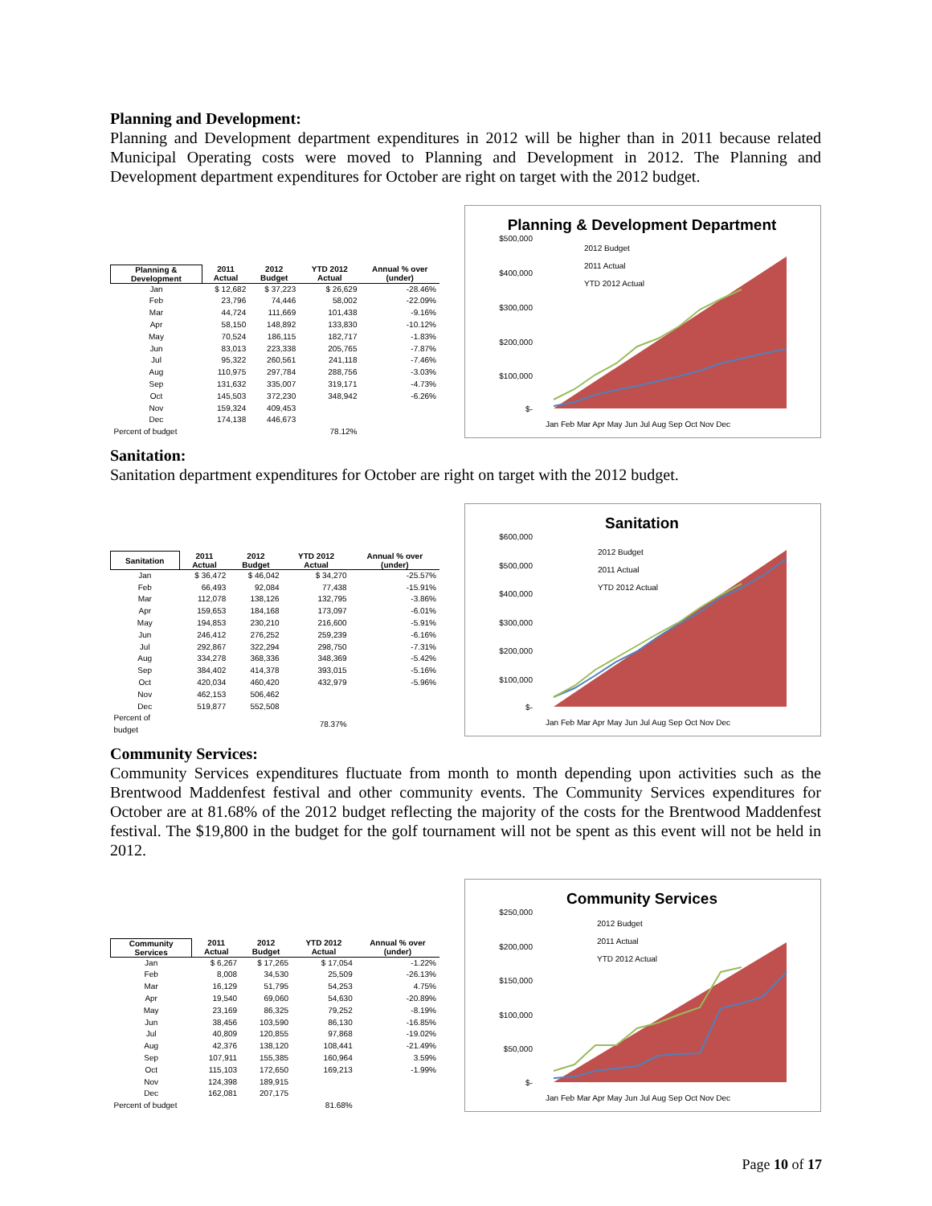Planning and Development:
Planning and Development department expenditures in 2012 will be higher than in 2011 because related Municipal Operating costs were moved to Planning and Development in 2012. The Planning and Development department expenditures for October are right on target with the 2012 budget.
| Planning & Development | 2011 Actual | 2012 Budget | YTD 2012 Actual | Annual % over (under) |
| --- | --- | --- | --- | --- |
| Jan | $ 12,682 | $ 37,223 | $ 26,629 | -28.46% |
| Feb | 23,796 | 74,446 | 58,002 | -22.09% |
| Mar | 44,724 | 111,669 | 101,438 | -9.16% |
| Apr | 58,150 | 148,892 | 133,830 | -10.12% |
| May | 70,524 | 186,115 | 182,717 | -1.83% |
| Jun | 83,013 | 223,338 | 205,765 | -7.87% |
| Jul | 95,322 | 260,561 | 241,118 | -7.46% |
| Aug | 110,975 | 297,784 | 288,756 | -3.03% |
| Sep | 131,632 | 335,007 | 319,171 | -4.73% |
| Oct | 145,503 | 372,230 | 348,942 | -6.26% |
| Nov | 159,324 | 409,453 | | |
| Dec | 174,138 | 446,673 | | |
| Percent of budget | | | 78.12% | |
Planning & Development Department
$500,000
$400,000
$300,000
$200,000
$100,000
$-
2012 Budget
2011 Actual
YTD 2012 Actual
Jan Feb Mar Apr May Jun Jul Aug Sep Oct Nov Dec
Sanitation:
Sanitation department expenditures for October are right on target with the 2012 budget.
| Sanitation | 2011 Actual | 2012 Budget | YTD 2012 Actual | Annual % over (under) |
| --- | --- | --- | --- | --- |
| Jan | $ 36,472 | $ 46,042 | $ 34,270 | -25.57% |
| Feb | 66,493 | 92,084 | 77,438 | -15.91% |
| Mar | 112,078 | 138,126 | 132,795 | -3.86% |
| Apr | 159,653 | 184,168 | 173,097 | -6.01% |
| May | 194,853 | 230,210 | 216,600 | -5.91% |
| Jun | 246,412 | 276,252 | 259,239 | -6.16% |
| Jul | 292,867 | 322,294 | 298,750 | -7.31% |
| Aug | 334,278 | 368,336 | 348,369 | -5.42% |
| Sep | 384,402 | 414,378 | 393,015 | -5.16% |
| Oct | 420,034 | 460,420 | 432,979 | -5.96% |
| Nov | 462,153 | 506,462 | | |
| Dec | 519,877 | 552,508 | | |
| Percent of budget | | | 78.37% | |
Sanitation
$600,000
$500,000
$400,000
$300,000
$200,000
$100,000
$-
2012 Budget
2011 Actual
YTD 2012 Actual
Jan Feb Mar Apr May Jun Jul Aug Sep Oct Nov Dec
Community Services:
Community Services expenditures fluctuate from month to month depending upon activities such as the Brentwood Maddenfest festival and other community events. The Community Services expenditures for October are at 81.68% of the 2012 budget reflecting the majority of the costs for the Brentwood Maddenfest festival. The $19,800 in the budget for the golf tournament will not be spent as this event will not be held in 2012.
| Community Services | 2011 Actual | 2012 Budget | YTD 2012 Actual | Annual % over (under) |
| --- | --- | --- | --- | --- |
| Jan | $ 6,267 | $ 17,265 | $ 17,054 | -1.22% |
| Feb | 8,008 | 34,530 | 25,509 | -26.13% |
| Mar | 16,129 | 51,795 | 54,253 | 4.75% |
| Apr | 19,540 | 69,060 | 54,630 | -20.89% |
| May | 23,169 | 86,325 | 79,252 | -8.19% |
| Jun | 38,456 | 103,590 | 86,130 | -16.85% |
| Jul | 40,809 | 120,855 | 97,868 | -19.02% |
| Aug | 42,376 | 138,120 | 108,441 | -21.49% |
| Sep | 107,911 | 155,385 | 160,964 | 3.59% |
| Oct | 115,103 | 172,650 | 169,213 | -1.99% |
| Nov | 124,398 | 189,915 | | |
| Dec | 162,081 | 207,175 | | |
| Percent of budget | | | 81.68% | |
Community Services
$250,000
$200,000
$150,000
$100,000
$50,000
$-
2012 Budget
2011 Actual
YTD 2012 Actual
Jan Feb Mar Apr May Jun Jul Aug Sep Oct Nov Dec
Page 10 of 17